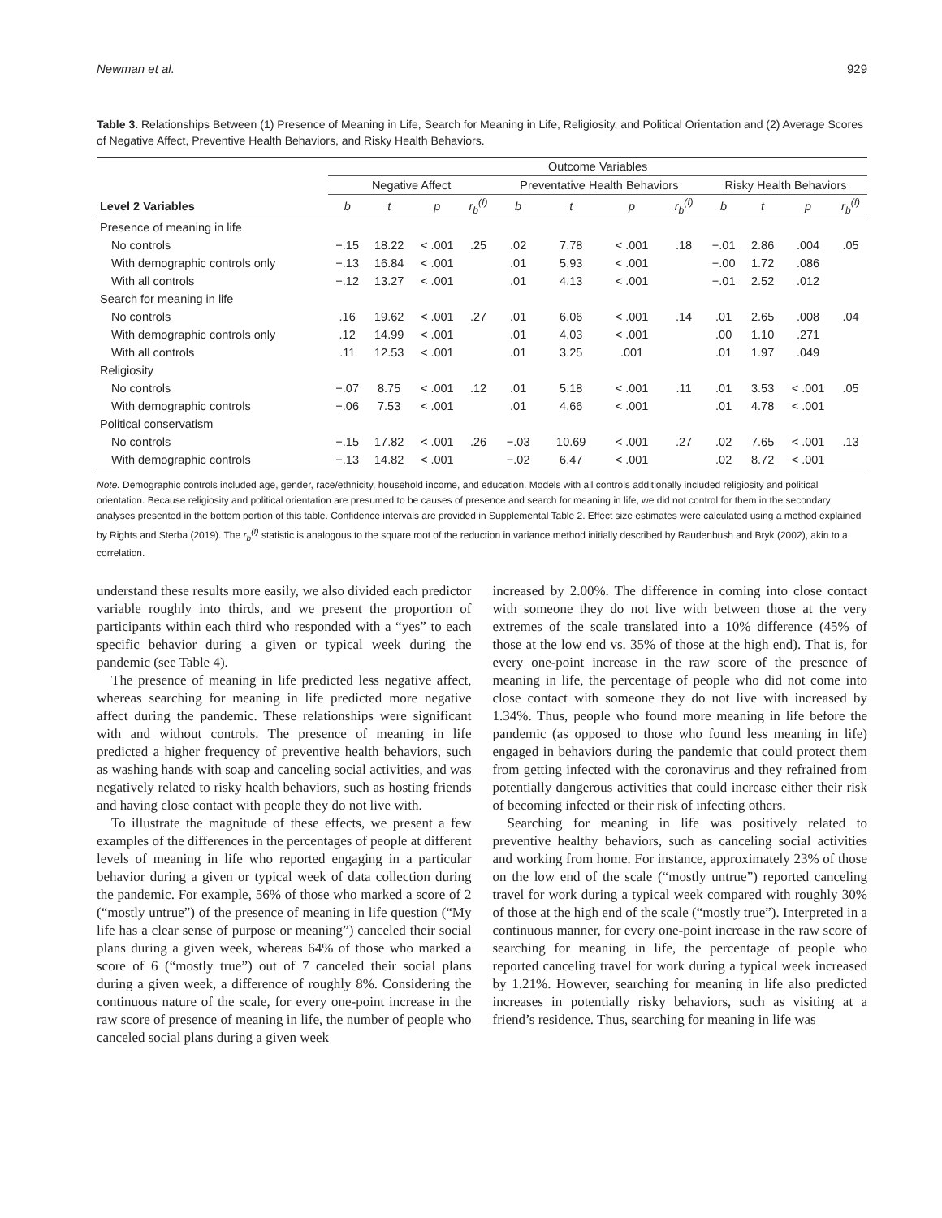Newman et al. 929
Table 3. Relationships Between (1) Presence of Meaning in Life, Search for Meaning in Life, Religiosity, and Political Orientation and (2) Average Scores of Negative Affect, Preventive Health Behaviors, and Risky Health Behaviors.
| | Outcome Variables | | | | | | | | | | | |
| --- | --- | --- | --- | --- | --- | --- | --- | --- | --- | --- | --- | --- |
| | Negative Affect | | | | Preventative Health Behaviors | | | | Risky Health Behaviors | | | |
| Level 2 Variables | b | t | p | r<sub>b</sub><sup>(f)</sup> | b | t | p | r<sub>b</sub><sup>(f)</sup> | b | t | p | r<sub>b</sub><sup>(f)</sup> |
| Presence of meaning in life | | | | | | | | | | | | |
| No controls | −.15 | 18.22 | < .001 | .25 | .02 | 7.78 | < .001 | .18 | −.01 | 2.86 | .004 | .05 |
| With demographic controls only | −.13 | 16.84 | < .001 | | .01 | 5.93 | < .001 | | −.00 | 1.72 | .086 | |
| With all controls | −.12 | 13.27 | < .001 | | .01 | 4.13 | < .001 | | −.01 | 2.52 | .012 | |
| Search for meaning in life | | | | | | | | | | | | |
| No controls | .16 | 19.62 | < .001 | .27 | .01 | 6.06 | < .001 | .14 | .01 | 2.65 | .008 | .04 |
| With demographic controls only | .12 | 14.99 | < .001 | | .01 | 4.03 | < .001 | | .00 | 1.10 | .271 | |
| With all controls | .11 | 12.53 | < .001 | | .01 | 3.25 | .001 | | .01 | 1.97 | .049 | |
| Religiosity | | | | | | | | | | | | |
| No controls | −.07 | 8.75 | < .001 | .12 | .01 | 5.18 | < .001 | .11 | .01 | 3.53 | < .001 | .05 |
| With demographic controls | −.06 | 7.53 | < .001 | | .01 | 4.66 | < .001 | | .01 | 4.78 | < .001 | |
| Political conservatism | | | | | | | | | | | | |
| No controls | −.15 | 17.82 | < .001 | .26 | −.03 | 10.69 | < .001 | .27 | .02 | 7.65 | < .001 | .13 |
| With demographic controls | −.13 | 14.82 | < .001 | | −.02 | 6.47 | < .001 | | .02 | 8.72 | < .001 | |
Note. Demographic controls included age, gender, race/ethnicity, household income, and education. Models with all controls additionally included religiosity and political orientation. Because religiosity and political orientation are presumed to be causes of presence and search for meaning in life, we did not control for them in the secondary analyses presented in the bottom portion of this table. Confidence intervals are provided in Supplemental Table 2. Effect size estimates were calculated using a method explained by Rights and Sterba (2019). The r<sub>b</sub><sup>(f)</sup> statistic is analogous to the square root of the reduction in variance method initially described by Raudenbush and Bryk (2002), akin to a correlation.
understand these results more easily, we also divided each predictor variable roughly into thirds, and we present the proportion of participants within each third who responded with a “yes” to each specific behavior during a given or typical week during the pandemic (see Table 4).
The presence of meaning in life predicted less negative affect, whereas searching for meaning in life predicted more negative affect during the pandemic. These relationships were significant with and without controls. The presence of meaning in life predicted a higher frequency of preventive health behaviors, such as washing hands with soap and canceling social activities, and was negatively related to risky health behaviors, such as hosting friends and having close contact with people they do not live with.
To illustrate the magnitude of these effects, we present a few examples of the differences in the percentages of people at different levels of meaning in life who reported engaging in a particular behavior during a given or typical week of data collection during the pandemic. For example, 56% of those who marked a score of 2 (“mostly untrue”) of the presence of meaning in life question (“My life has a clear sense of purpose or meaning”) canceled their social plans during a given week, whereas 64% of those who marked a score of 6 (“mostly true”) out of 7 canceled their social plans during a given week, a difference of roughly 8%. Considering the continuous nature of the scale, for every one-point increase in the raw score of presence of meaning in life, the number of people who canceled social plans during a given week
increased by 2.00%. The difference in coming into close contact with someone they do not live with between those at the very extremes of the scale translated into a 10% difference (45% of those at the low end vs. 35% of those at the high end). That is, for every one-point increase in the raw score of the presence of meaning in life, the percentage of people who did not come into close contact with someone they do not live with increased by 1.34%. Thus, people who found more meaning in life before the pandemic (as opposed to those who found less meaning in life) engaged in behaviors during the pandemic that could protect them from getting infected with the coronavirus and they refrained from potentially dangerous activities that could increase either their risk of becoming infected or their risk of infecting others.
Searching for meaning in life was positively related to preventive healthy behaviors, such as canceling social activities and working from home. For instance, approximately 23% of those on the low end of the scale (“mostly untrue”) reported canceling travel for work during a typical week compared with roughly 30% of those at the high end of the scale (“mostly true”). Interpreted in a continuous manner, for every one-point increase in the raw score of searching for meaning in life, the percentage of people who reported canceling travel for work during a typical week increased by 1.21%. However, searching for meaning in life also predicted increases in potentially risky behaviors, such as visiting at a friend’s residence. Thus, searching for meaning in life was